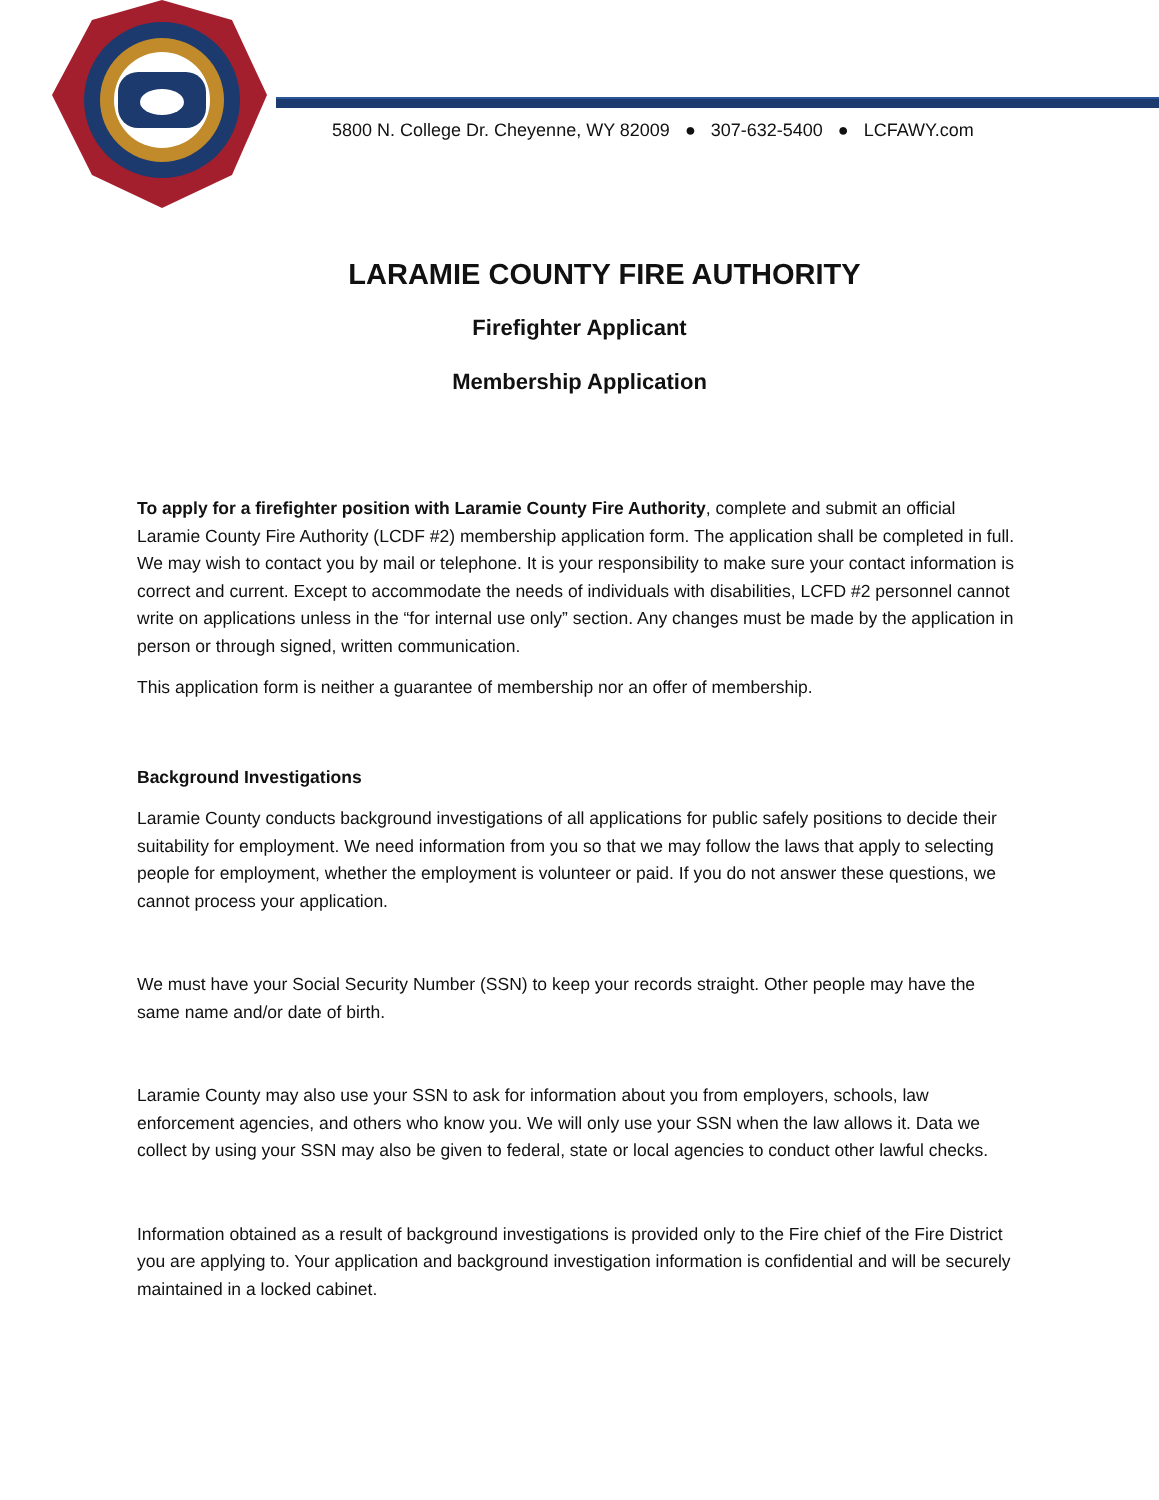5800 N. College Dr. Cheyenne, WY 82009 ● 307-632-5400 ● LCFAWY.com
LARAMIE COUNTY FIRE AUTHORITY
Firefighter Applicant
Membership Application
To apply for a firefighter position with Laramie County Fire Authority, complete and submit an official Laramie County Fire Authority (LCDF #2) membership application form. The application shall be completed in full. We may wish to contact you by mail or telephone. It is your responsibility to make sure your contact information is correct and current. Except to accommodate the needs of individuals with disabilities, LCFD #2 personnel cannot write on applications unless in the “for internal use only” section. Any changes must be made by the application in person or through signed, written communication.
This application form is neither a guarantee of membership nor an offer of membership.
Background Investigations
Laramie County conducts background investigations of all applications for public safely positions to decide their suitability for employment. We need information from you so that we may follow the laws that apply to selecting people for employment, whether the employment is volunteer or paid. If you do not answer these questions, we cannot process your application.
We must have your Social Security Number (SSN) to keep your records straight. Other people may have the same name and/or date of birth.
Laramie County may also use your SSN to ask for information about you from employers, schools, law enforcement agencies, and others who know you. We will only use your SSN when the law allows it. Data we collect by using your SSN may also be given to federal, state or local agencies to conduct other lawful checks.
Information obtained as a result of background investigations is provided only to the Fire chief of the Fire District you are applying to. Your application and background investigation information is confidential and will be securely maintained in a locked cabinet.